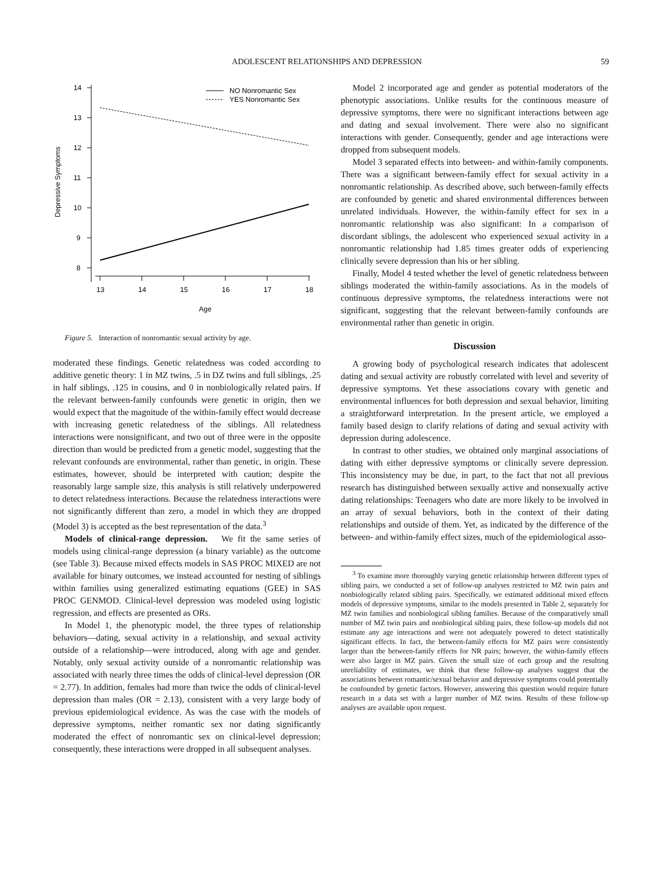ADOLESCENT RELATIONSHIPS AND DEPRESSION 59
14
13
12
11
10
9
8
13
14
15
16
17
18
Age
Depressive Symptoms
NO Nonromantic Sex
YES Nonromantic Sex
Figure 5. Interaction of nonromantic sexual activity by age.
moderated these findings. Genetic relatedness was coded according to additive genetic theory: 1 in MZ twins, .5 in DZ twins and full siblings, .25 in half siblings, .125 in cousins, and 0 in nonbiologically related pairs. If the relevant between-family confounds were genetic in origin, then we would expect that the magnitude of the within-family effect would decrease with increasing genetic relatedness of the siblings. All relatedness interactions were nonsignificant, and two out of three were in the opposite direction than would be predicted from a genetic model, suggesting that the relevant confounds are environmental, rather than genetic, in origin. These estimates, however, should be interpreted with caution; despite the reasonably large sample size, this analysis is still relatively underpowered to detect relatedness interactions. Because the relatedness interactions were not significantly different than zero, a model in which they are dropped (Model 3) is accepted as the best representation of the data.<sup>3</sup>
Models of clinical-range depression. We fit the same series of models using clinical-range depression (a binary variable) as the outcome (see Table 3). Because mixed effects models in SAS PROC MIXED are not available for binary outcomes, we instead accounted for nesting of siblings within families using generalized estimating equations (GEE) in SAS PROC GENMOD. Clinical-level depression was modeled using logistic regression, and effects are presented as ORs.
In Model 1, the phenotypic model, the three types of relationship behaviors—dating, sexual activity in a relationship, and sexual activity outside of a relationship—were introduced, along with age and gender. Notably, only sexual activity outside of a nonromantic relationship was associated with nearly three times the odds of clinical-level depression (OR = 2.77). In addition, females had more than twice the odds of clinical-level depression than males (OR = 2.13), consistent with a very large body of previous epidemiological evidence. As was the case with the models of depressive symptoms, neither romantic sex nor dating significantly moderated the effect of nonromantic sex on clinical-level depression; consequently, these interactions were dropped in all subsequent analyses.
Model 2 incorporated age and gender as potential moderators of the phenotypic associations. Unlike results for the continuous measure of depressive symptoms, there were no significant interactions between age and dating and sexual involvement. There were also no significant interactions with gender. Consequently, gender and age interactions were dropped from subsequent models.
Model 3 separated effects into between- and within-family components. There was a significant between-family effect for sexual activity in a nonromantic relationship. As described above, such between-family effects are confounded by genetic and shared environmental differences between unrelated individuals. However, the within-family effect for sex in a nonromantic relationship was also significant: In a comparison of discordant siblings, the adolescent who experienced sexual activity in a nonromantic relationship had 1.85 times greater odds of experiencing clinically severe depression than his or her sibling.
Finally, Model 4 tested whether the level of genetic relatedness between siblings moderated the within-family associations. As in the models of continuous depressive symptoms, the relatedness interactions were not significant, suggesting that the relevant between-family confounds are environmental rather than genetic in origin.
Discussion
A growing body of psychological research indicates that adolescent dating and sexual activity are robustly correlated with level and severity of depressive symptoms. Yet these associations covary with genetic and environmental influences for both depression and sexual behavior, limiting a straightforward interpretation. In the present article, we employed a family based design to clarify relations of dating and sexual activity with depression during adolescence.
In contrast to other studies, we obtained only marginal associations of dating with either depressive symptoms or clinically severe depression. This inconsistency may be due, in part, to the fact that not all previous research has distinguished between sexually active and nonsexually active dating relationships: Teenagers who date are more likely to be involved in an array of sexual behaviors, both in the context of their dating relationships and outside of them. Yet, as indicated by the difference of the between- and within-family effect sizes, much of the epidemiological asso-
<sup>3</sup> To examine more thoroughly varying genetic relationship between different types of sibling pairs, we conducted a set of follow-up analyses restricted to MZ twin pairs and nonbiologically related sibling pairs. Specifically, we estimated additional mixed effects models of depressive symptoms, similar to the models presented in Table 2, separately for MZ twin families and nonbiological sibling families. Because of the comparatively small number of MZ twin pairs and nonbiological sibling pairs, these follow-up models did not estimate any age interactions and were not adequately powered to detect statistically significant effects. In fact, the between-family effects for MZ pairs were consistently larger than the between-family effects for NR pairs; however, the within-family effects were also larger in MZ pairs. Given the small size of each group and the resulting unreliability of estimates, we think that these follow-up analyses suggest that the associations between romantic/sexual behavior and depressive symptoms could potentially be confounded by genetic factors. However, answering this question would require future research in a data set with a larger number of MZ twins. Results of these follow-up analyses are available upon request.